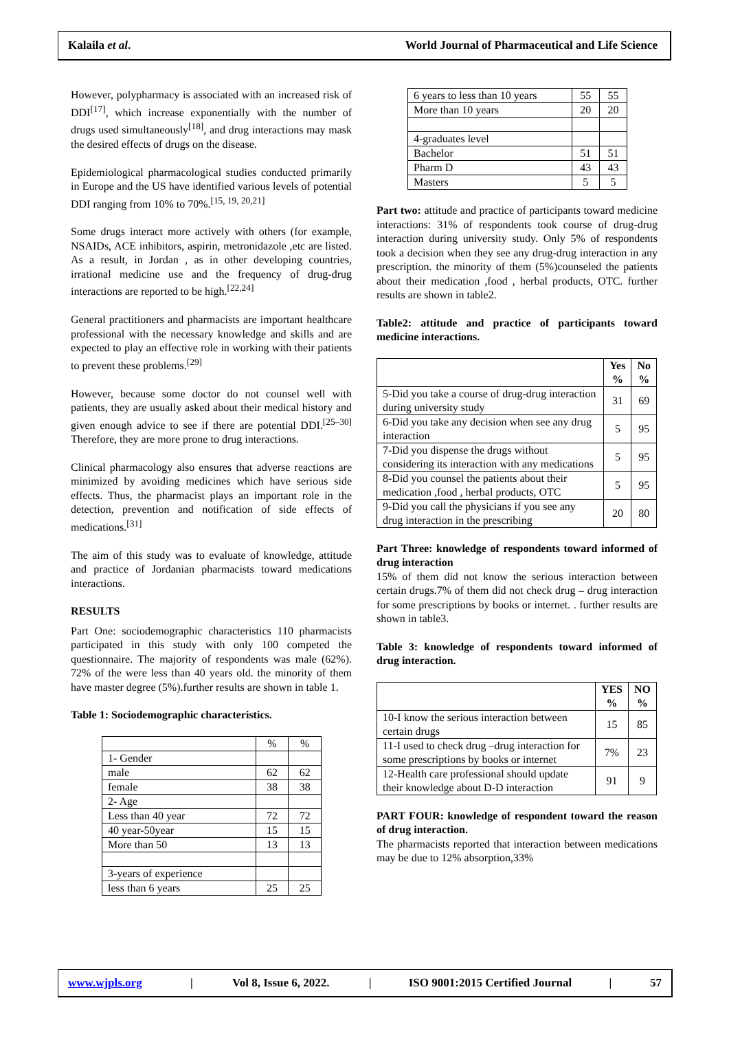Kalaila et al. World Journal of Pharmaceutical and Life Science
However, polypharmacy is associated with an increased risk of DDI<sup>[17]</sup>, which increase exponentially with the number of drugs used simultaneously<sup>[18]</sup>, and drug interactions may mask the desired effects of drugs on the disease.
Epidemiological pharmacological studies conducted primarily in Europe and the US have identified various levels of potential DDI ranging from 10% to 70%.<sup>[15, 19, 20,21]</sup>
Some drugs interact more actively with others (for example, NSAIDs, ACE inhibitors, aspirin, metronidazole ,etc are listed. As a result, in Jordan , as in other developing countries, irrational medicine use and the frequency of drug-drug interactions are reported to be high.<sup>[22,24]</sup>
General practitioners and pharmacists are important healthcare professional with the necessary knowledge and skills and are expected to play an effective role in working with their patients to prevent these problems.<sup>[29]</sup>
However, because some doctor do not counsel well with patients, they are usually asked about their medical history and given enough advice to see if there are potential DDI.<sup>[25–30]</sup> Therefore, they are more prone to drug interactions.
Clinical pharmacology also ensures that adverse reactions are minimized by avoiding medicines which have serious side effects. Thus, the pharmacist plays an important role in the detection, prevention and notification of side effects of medications.<sup>[31]</sup>
The aim of this study was to evaluate of knowledge, attitude and practice of Jordanian pharmacists toward medications interactions.
RESULTS
Part One: sociodemographic characteristics 110 pharmacists participated in this study with only 100 competed the questionnaire. The majority of respondents was male (62%). 72% of the were less than 40 years old. the minority of them have master degree (5%).further results are shown in table 1.
Table 1: Sociodemographic characteristics.
| | % | % |
| 1- Gender | | |
| male | 62 | 62 |
| female | 38 | 38 |
| 2- Age | | |
| Less than 40 year | 72 | 72 |
| 40 year-50year | 15 | 15 |
| More than 50 | 13 | 13 |
| 3-years of experience | | |
| less than 6 years | 25 | 25 |
| 6 years to less than 10 years | 55 | 55 |
| More than 10 years | 20 | 20 |
| 4-graduates level | | |
| Bachelor | 51 | 51 |
| Pharm D | 43 | 43 |
| Masters | 5 | 5 |
Part two: attitude and practice of participants toward medicine interactions: 31% of respondents took course of drug-drug interaction during university study. Only 5% of respondents took a decision when they see any drug-drug interaction in any prescription. the minority of them (5%)counseled the patients about their medication ,food , herbal products, OTC. further results are shown in table2.
Table2: attitude and practice of participants toward medicine interactions.
| | Yes % | No % |
| 5-Did you take a course of drug-drug interaction during university study | 31 | 69 |
| 6-Did you take any decision when see any drug interaction | 5 | 95 |
| 7-Did you dispense the drugs without considering its interaction with any medications | 5 | 95 |
| 8-Did you counsel the patients about their medication ,food , herbal products, OTC | 5 | 95 |
| 9-Did you call the physicians if you see any drug interaction in the prescribing | 20 | 80 |
Part Three: knowledge of respondents toward informed of drug interaction
15% of them did not know the serious interaction between certain drugs.7% of them did not check drug – drug interaction for some prescriptions by books or internet. . further results are shown in table3.
Table 3: knowledge of respondents toward informed of drug interaction.
| | YES % | NO % |
| 10-I know the serious interaction between certain drugs | 15 | 85 |
| 11-I used to check drug –drug interaction for some prescriptions by books or internet | 7% | 23 |
| 12-Health care professional should update their knowledge about D-D interaction | 91 | 9 |
PART FOUR: knowledge of respondent toward the reason of drug interaction.
The pharmacists reported that interaction between medications may be due to 12% absorption,33%
www.wjpls.org | Vol 8, Issue 6, 2022. | ISO 9001:2015 Certified Journal | 57